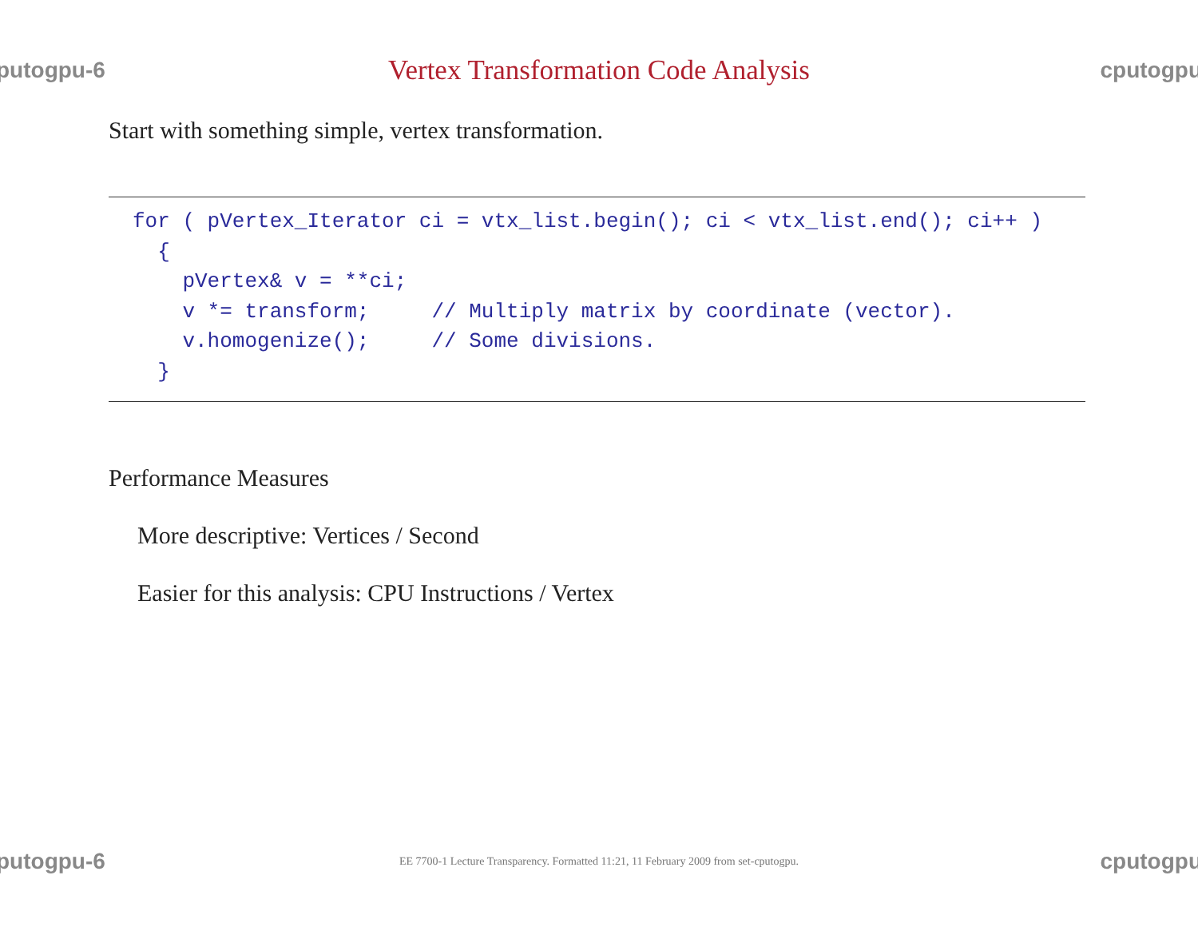putogpu-6
Vertex Transformation Code Analysis
cputogpu
Start with something simple, vertex transformation.
for ( pVertex_Iterator ci = vtx_list.begin(); ci < vtx_list.end(); ci++ ) { pVertex& v = **ci; v *= transform; // Multiply matrix by coordinate (vector). v.homogenize(); // Some divisions. }
Performance Measures
More descriptive: Vertices / Second
Easier for this analysis: CPU Instructions / Vertex
putogpu-6
EE 7700-1 Lecture Transparency. Formatted 11:21, 11 February 2009 from set-cputogpu.
cputogpu